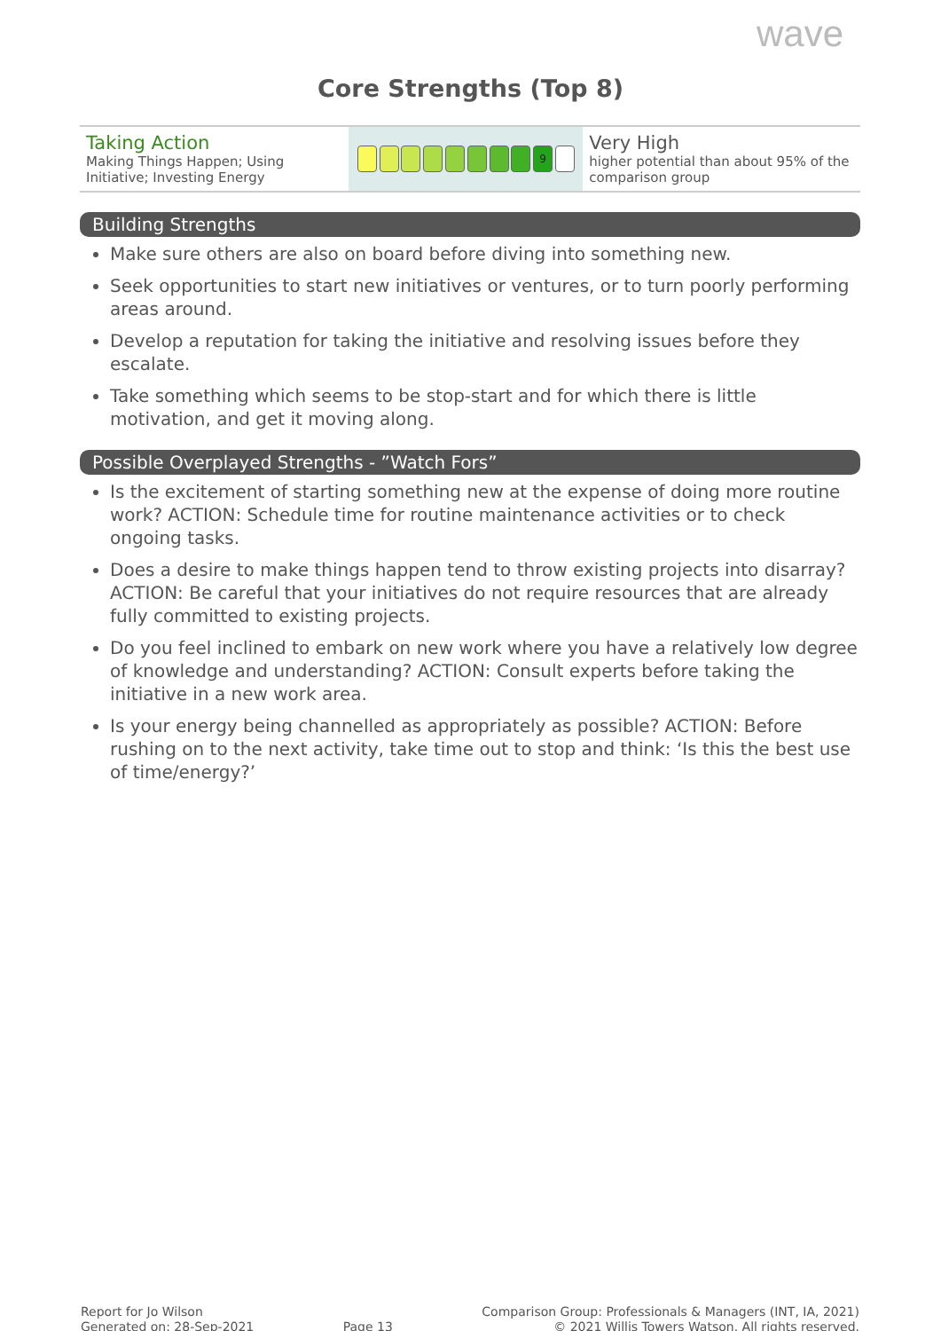wave
Core Strengths (Top 8)
| Taking Action Making Things Happen; Using Initiative; Investing Energy | 9 | Very High higher potential than about 95% of the comparison group |
Building Strengths
Make sure others are also on board before diving into something new.
Seek opportunities to start new initiatives or ventures, or to turn poorly performing areas around.
Develop a reputation for taking the initiative and resolving issues before they escalate.
Take something which seems to be stop-start and for which there is little motivation, and get it moving along.
Possible Overplayed Strengths - ”Watch Fors”
Is the excitement of starting something new at the expense of doing more routine work? ACTION: Schedule time for routine maintenance activities or to check ongoing tasks.
Does a desire to make things happen tend to throw existing projects into disarray? ACTION: Be careful that your initiatives do not require resources that are already fully committed to existing projects.
Do you feel inclined to embark on new work where you have a relatively low degree of knowledge and understanding? ACTION: Consult experts before taking the initiative in a new work area.
Is your energy being channelled as appropriately as possible? ACTION: Before rushing on to the next activity, take time out to stop and think: ‘Is this the best use of time/energy?’
Report for Jo Wilson
Generated on: 28-Sep-2021
Page 13 Comparison Group: Professionals & Managers (INT, IA, 2021)
© 2021 Willis Towers Watson. All rights reserved.